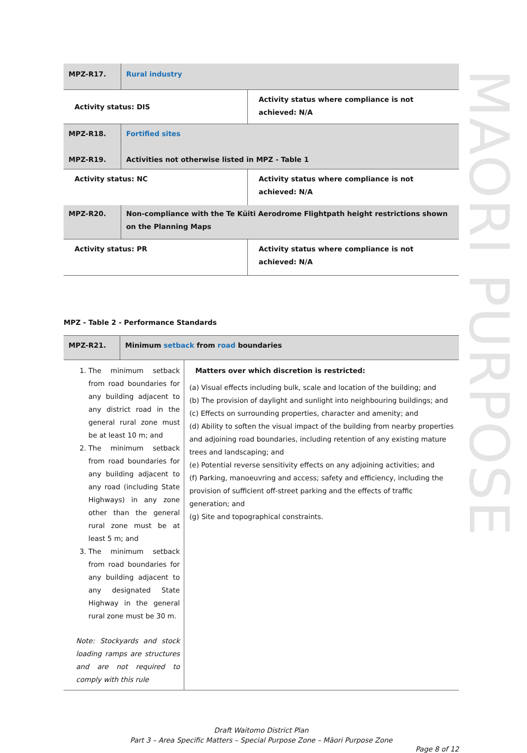MAORI PURPOSE
| MPZ-R17. | Rural industry | |
| Activity status: DIS | | Activity status where compliance is not achieved: N/A |
| MPZ-R18. MPZ-R19. | Fortified sites Activities not otherwise listed in MPZ - Table 1 | |
| Activity status: NC | | Activity status where compliance is not achieved: N/A |
| MPZ-R20. | Non-compliance with the Te Kūiti Aerodrome Flightpath height restrictions shown on the Planning Maps | |
| Activity status: PR | | Activity status where compliance is not achieved: N/A |
MPZ - Table 2 - Performance Standards
| MPZ-R21. | Minimum setback from road boundaries | |
| 1. The minimum setback from road boundaries for any building adjacent to any district road in the general rural zone must be at least 10 m; and 2. The minimum setback from road boundaries for any building adjacent to any road (including State Highways) in any zone other than the general rural zone must be at least 5 m; and 3. The minimum setback from road boundaries for any building adjacent to any designated State Highway in the general rural zone must be 30 m. Note: Stockyards and stock loading ramps are structures and are not required to comply with this rule | | Matters over which discretion is restricted: (a) Visual effects including bulk, scale and location of the building; and (b) The provision of daylight and sunlight into neighbouring buildings; and (c) Effects on surrounding properties, character and amenity; and (d) Ability to soften the visual impact of the building from nearby properties and adjoining road boundaries, including retention of any existing mature trees and landscaping; and (e) Potential reverse sensitivity effects on any adjoining activities; and (f) Parking, manoeuvring and access; safety and efficiency, including the provision of sufficient off-street parking and the effects of traffic generation; and (g) Site and topographical constraints. |
Draft Waitomo District Plan
Part 3 – Area Specific Matters – Special Purpose Zone – Māori Purpose Zone
Page 8 of 12